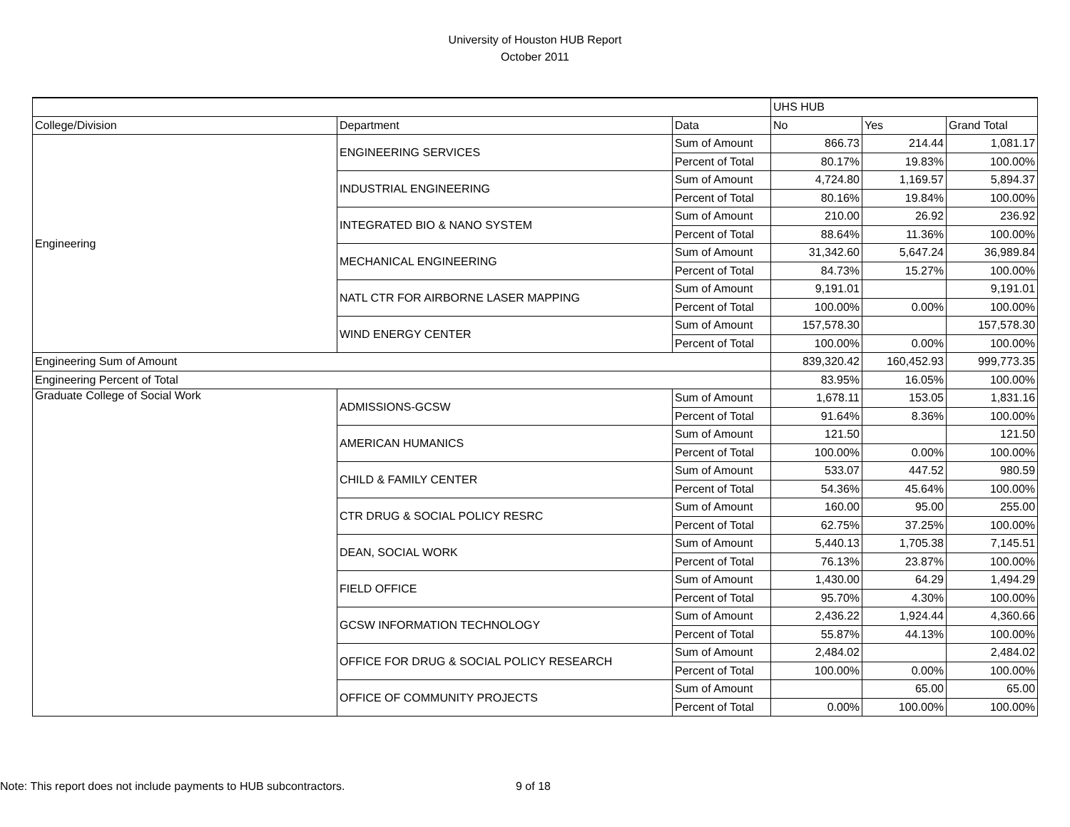University of Houston HUB Report
October 2011
| | | | UHS HUB | | |
| College/Division | Department | Data | No | Yes | Grand Total |
| Engineering | ENGINEERING SERVICES | Sum of Amount | 866.73 | 214.44 | 1,081.17 |
| | | Percent of Total | 80.17% | 19.83% | 100.00% |
| | INDUSTRIAL ENGINEERING | Sum of Amount | 4,724.80 | 1,169.57 | 5,894.37 |
| | | Percent of Total | 80.16% | 19.84% | 100.00% |
| | INTEGRATED BIO & NANO SYSTEM | Sum of Amount | 210.00 | 26.92 | 236.92 |
| | | Percent of Total | 88.64% | 11.36% | 100.00% |
| | MECHANICAL ENGINEERING | Sum of Amount | 31,342.60 | 5,647.24 | 36,989.84 |
| | | Percent of Total | 84.73% | 15.27% | 100.00% |
| | NATL CTR FOR AIRBORNE LASER MAPPING | Sum of Amount | 9,191.01 | | 9,191.01 |
| | | Percent of Total | 100.00% | 0.00% | 100.00% |
| | WIND ENERGY CENTER | Sum of Amount | 157,578.30 | | 157,578.30 |
| | | Percent of Total | 100.00% | 0.00% | 100.00% |
| Engineering Sum of Amount | | | 839,320.42 | 160,452.93 | 999,773.35 |
| Engineering Percent of Total | | | 83.95% | 16.05% | 100.00% |
| Graduate College of Social Work | ADMISSIONS-GCSW | Sum of Amount | 1,678.11 | 153.05 | 1,831.16 |
| | | Percent of Total | 91.64% | 8.36% | 100.00% |
| | AMERICAN HUMANICS | Sum of Amount | 121.50 | | 121.50 |
| | | Percent of Total | 100.00% | 0.00% | 100.00% |
| | CHILD & FAMILY CENTER | Sum of Amount | 533.07 | 447.52 | 980.59 |
| | | Percent of Total | 54.36% | 45.64% | 100.00% |
| | CTR DRUG & SOCIAL POLICY RESRC | Sum of Amount | 160.00 | 95.00 | 255.00 |
| | | Percent of Total | 62.75% | 37.25% | 100.00% |
| | DEAN, SOCIAL WORK | Sum of Amount | 5,440.13 | 1,705.38 | 7,145.51 |
| | | Percent of Total | 76.13% | 23.87% | 100.00% |
| | FIELD OFFICE | Sum of Amount | 1,430.00 | 64.29 | 1,494.29 |
| | | Percent of Total | 95.70% | 4.30% | 100.00% |
| | GCSW INFORMATION TECHNOLOGY | Sum of Amount | 2,436.22 | 1,924.44 | 4,360.66 |
| | | Percent of Total | 55.87% | 44.13% | 100.00% |
| | OFFICE FOR DRUG & SOCIAL POLICY RESEARCH | Sum of Amount | 2,484.02 | | 2,484.02 |
| | | Percent of Total | 100.00% | 0.00% | 100.00% |
| | OFFICE OF COMMUNITY PROJECTS | Sum of Amount | | 65.00 | 65.00 |
| | | Percent of Total | 0.00% | 100.00% | 100.00% |
Note: This report does not include payments to HUB subcontractors. 9 of 18